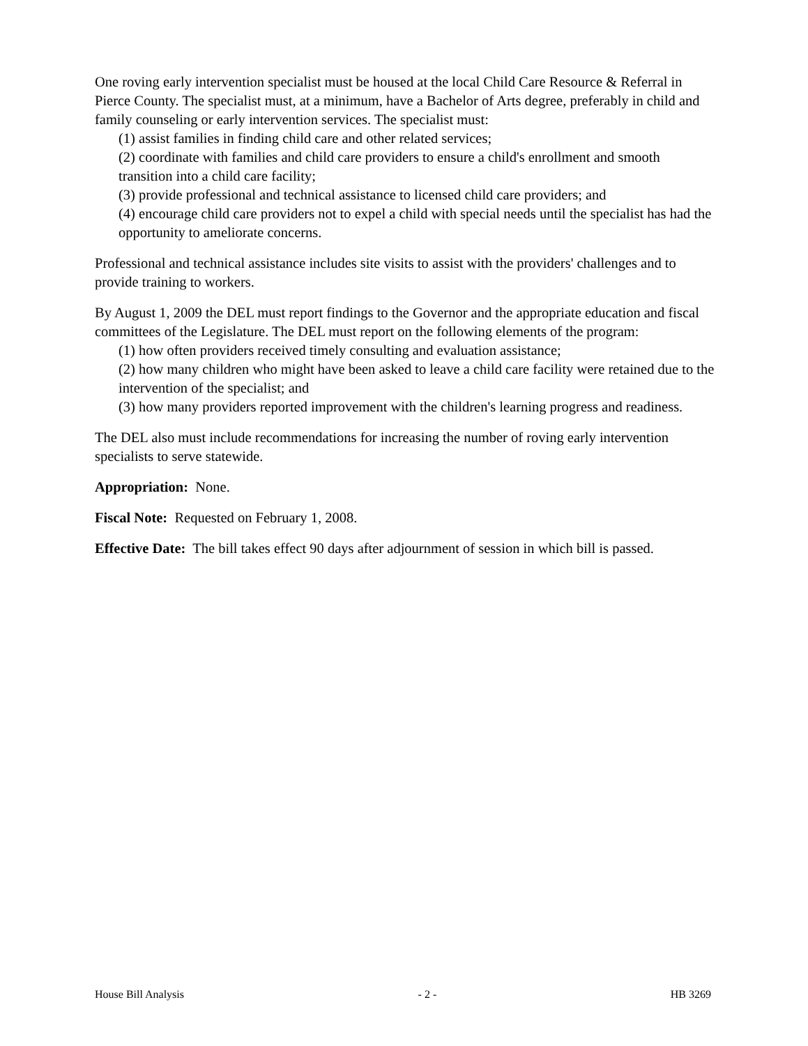One roving early intervention specialist must be housed at the local Child Care Resource & Referral in Pierce County. The specialist must, at a minimum, have a Bachelor of Arts degree, preferably in child and family counseling or early intervention services. The specialist must:
(1) assist families in finding child care and other related services;
(2) coordinate with families and child care providers to ensure a child's enrollment and smooth transition into a child care facility;
(3) provide professional and technical assistance to licensed child care providers; and
(4) encourage child care providers not to expel a child with special needs until the specialist has had the opportunity to ameliorate concerns.
Professional and technical assistance includes site visits to assist with the providers' challenges and to provide training to workers.
By August 1, 2009 the DEL must report findings to the Governor and the appropriate education and fiscal committees of the Legislature. The DEL must report on the following elements of the program:
(1) how often providers received timely consulting and evaluation assistance;
(2) how many children who might have been asked to leave a child care facility were retained due to the intervention of the specialist; and
(3) how many providers reported improvement with the children's learning progress and readiness.
The DEL also must include recommendations for increasing the number of roving early intervention specialists to serve statewide.
Appropriation: None.
Fiscal Note: Requested on February 1, 2008.
Effective Date: The bill takes effect 90 days after adjournment of session in which bill is passed.
House Bill Analysis - 2 - HB 3269